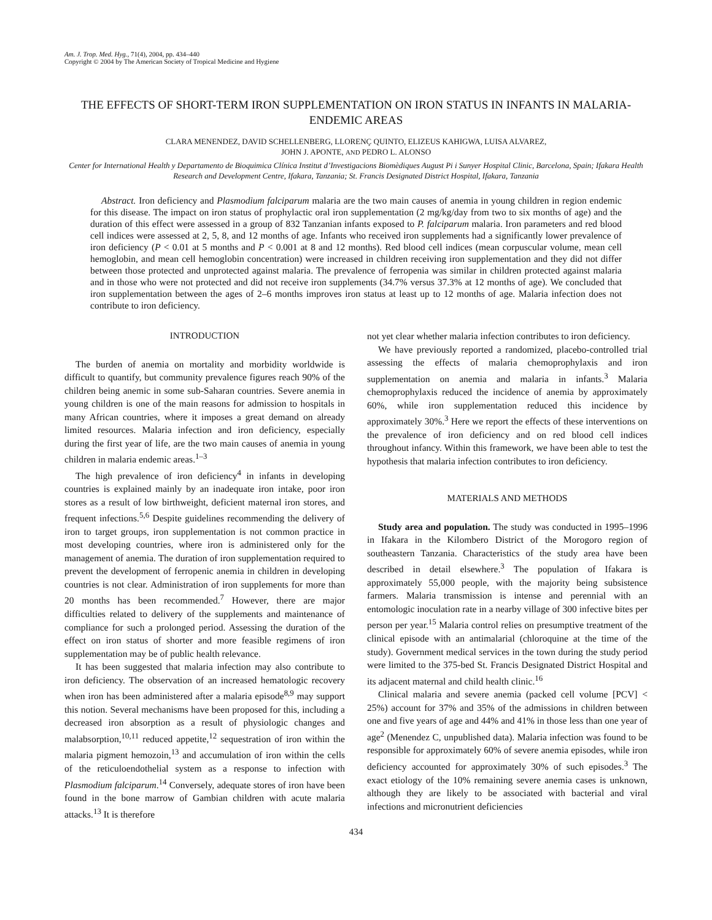Am. J. Trop. Med. Hyg., 71(4), 2004, pp. 434–440
Copyright © 2004 by The American Society of Tropical Medicine and Hygiene
THE EFFECTS OF SHORT-TERM IRON SUPPLEMENTATION ON IRON STATUS IN INFANTS IN MALARIA-ENDEMIC AREAS
CLARA MENENDEZ, DAVID SCHELLENBERG, LLORENÇ QUINTO, ELIZEUS KAHIGWA, LUISA ALVAREZ,
JOHN J. APONTE, AND PEDRO L. ALONSO
Center for International Health y Departamento de Bioquimica Clínica Institut d’Investigacions Biomèdiques August Pi i Sunyer Hospital Clinic, Barcelona, Spain; Ifakara Health Research and Development Centre, Ifakara, Tanzania; St. Francis Designated District Hospital, Ifakara, Tanzania
Abstract. Iron deficiency and Plasmodium falciparum malaria are the two main causes of anemia in young children in region endemic for this disease. The impact on iron status of prophylactic oral iron supplementation (2 mg/kg/day from two to six months of age) and the duration of this effect were assessed in a group of 832 Tanzanian infants exposed to P. falciparum malaria. Iron parameters and red blood cell indices were assessed at 2, 5, 8, and 12 months of age. Infants who received iron supplements had a significantly lower prevalence of iron deficiency (P < 0.01 at 5 months and P < 0.001 at 8 and 12 months). Red blood cell indices (mean corpuscular volume, mean cell hemoglobin, and mean cell hemoglobin concentration) were increased in children receiving iron supplementation and they did not differ between those protected and unprotected against malaria. The prevalence of ferropenia was similar in children protected against malaria and in those who were not protected and did not receive iron supplements (34.7% versus 37.3% at 12 months of age). We concluded that iron supplementation between the ages of 2–6 months improves iron status at least up to 12 months of age. Malaria infection does not contribute to iron deficiency.
INTRODUCTION
The burden of anemia on mortality and morbidity worldwide is difficult to quantify, but community prevalence figures reach 90% of the children being anemic in some sub-Saharan countries. Severe anemia in young children is one of the main reasons for admission to hospitals in many African countries, where it imposes a great demand on already limited resources. Malaria infection and iron deficiency, especially during the first year of life, are the two main causes of anemia in young children in malaria endemic areas.<sup>1–3</sup>
The high prevalence of iron deficiency<sup>4</sup> in infants in developing countries is explained mainly by an inadequate iron intake, poor iron stores as a result of low birthweight, deficient maternal iron stores, and frequent infections.<sup>5,6</sup> Despite guidelines recommending the delivery of iron to target groups, iron supplementation is not common practice in most developing countries, where iron is administered only for the management of anemia. The duration of iron supplementation required to prevent the development of ferropenic anemia in children in developing countries is not clear. Administration of iron supplements for more than 20 months has been recommended.<sup>7</sup> However, there are major difficulties related to delivery of the supplements and maintenance of compliance for such a prolonged period. Assessing the duration of the effect on iron status of shorter and more feasible regimens of iron supplementation may be of public health relevance.
It has been suggested that malaria infection may also contribute to iron deficiency. The observation of an increased hematologic recovery when iron has been administered after a malaria episode<sup>8,9</sup> may support this notion. Several mechanisms have been proposed for this, including a decreased iron absorption as a result of physiologic changes and malabsorption,<sup>10,11</sup> reduced appetite,<sup>12</sup> sequestration of iron within the malaria pigment hemozoin,<sup>13</sup> and accumulation of iron within the cells of the reticuloendothelial system as a response to infection with Plasmodium falciparum.<sup>14</sup> Conversely, adequate stores of iron have been found in the bone marrow of Gambian children with acute malaria attacks.<sup>13</sup> It is therefore
not yet clear whether malaria infection contributes to iron deficiency.
We have previously reported a randomized, placebo-controlled trial assessing the effects of malaria chemoprophylaxis and iron supplementation on anemia and malaria in infants.<sup>3</sup> Malaria chemoprophylaxis reduced the incidence of anemia by approximately 60%, while iron supplementation reduced this incidence by approximately 30%.<sup>3</sup> Here we report the effects of these interventions on the prevalence of iron deficiency and on red blood cell indices throughout infancy. Within this framework, we have been able to test the hypothesis that malaria infection contributes to iron deficiency.
MATERIALS AND METHODS
Study area and population. The study was conducted in 1995–1996 in Ifakara in the Kilombero District of the Morogoro region of southeastern Tanzania. Characteristics of the study area have been described in detail elsewhere.<sup>3</sup> The population of Ifakara is approximately 55,000 people, with the majority being subsistence farmers. Malaria transmission is intense and perennial with an entomologic inoculation rate in a nearby village of 300 infective bites per person per year.<sup>15</sup> Malaria control relies on presumptive treatment of the clinical episode with an antimalarial (chloroquine at the time of the study). Government medical services in the town during the study period were limited to the 375-bed St. Francis Designated District Hospital and its adjacent maternal and child health clinic.<sup>16</sup>
Clinical malaria and severe anemia (packed cell volume [PCV] < 25%) account for 37% and 35% of the admissions in children between one and five years of age and 44% and 41% in those less than one year of age<sup>2</sup> (Menendez C, unpublished data). Malaria infection was found to be responsible for approximately 60% of severe anemia episodes, while iron deficiency accounted for approximately 30% of such episodes.<sup>3</sup> The exact etiology of the 10% remaining severe anemia cases is unknown, although they are likely to be associated with bacterial and viral infections and micronutrient deficiencies
434